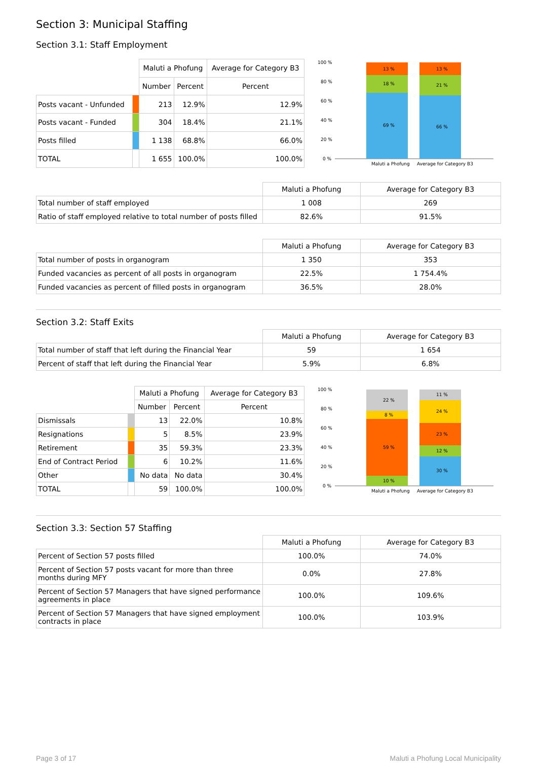Section 3: Municipal Staffing
Section 3.1: Staff Employment
| | | Maluti a Phofung | | Average for Category B3 |
| | | Number | Percent | Percent |
| Posts vacant - Unfunded | | 213 | 12.9% | 12.9% |
| Posts vacant - Funded | | 304 | 18.4% | 21.1% |
| Posts filled | | 1 138 | 68.8% | 66.0% |
| TOTAL | | 1 655 | 100.0% | 100.0% |
100 %
80 %
60 %
40 %
20 %
0 %
13 %
18 %
69 %
13 %
21 %
66 %
Maluti a Phofung
Average for Category B3
| | Maluti a Phofung | Average for Category B3 |
| Total number of staff employed | 1 008 | 269 |
| Ratio of staff employed relative to total number of posts filled | 82.6% | 91.5% |
| | Maluti a Phofung | Average for Category B3 |
| Total number of posts in organogram | 1 350 | 353 |
| Funded vacancies as percent of all posts in organogram | 22.5% | 1 754.4% |
| Funded vacancies as percent of filled posts in organogram | 36.5% | 28.0% |
Section 3.2: Staff Exits
| | Maluti a Phofung | Average for Category B3 |
| Total number of staff that left during the Financial Year | 59 | 1 654 |
| Percent of staff that left during the Financial Year | 5.9% | 6.8% |
| | | Maluti a Phofung | | Average for Category B3 |
| | | Number | Percent | Percent |
| Dismissals | | 13 | 22.0% | 10.8% |
| Resignations | | 5 | 8.5% | 23.9% |
| Retirement | | 35 | 59.3% | 23.3% |
| End of Contract Period | | 6 | 10.2% | 11.6% |
| Other | | No data | No data | 30.4% |
| TOTAL | | 59 | 100.0% | 100.0% |
100 %
80 %
60 %
40 %
20 %
0 %
22 %
8 %
59 %
10 %
11 %
24 %
23 %
12 %
30 %
Maluti a Phofung
Average for Category B3
Section 3.3: Section 57 Staffing
| | Maluti a Phofung | Average for Category B3 |
| Percent of Section 57 posts filled | 100.0% | 74.0% |
| Percent of Section 57 posts vacant for more than three months during MFY | 0.0% | 27.8% |
| Percent of Section 57 Managers that have signed performance agreements in place | 100.0% | 109.6% |
| Percent of Section 57 Managers that have signed employment contracts in place | 100.0% | 103.9% |
Page 3 of 17 Maluti a Phofung Local Municipality